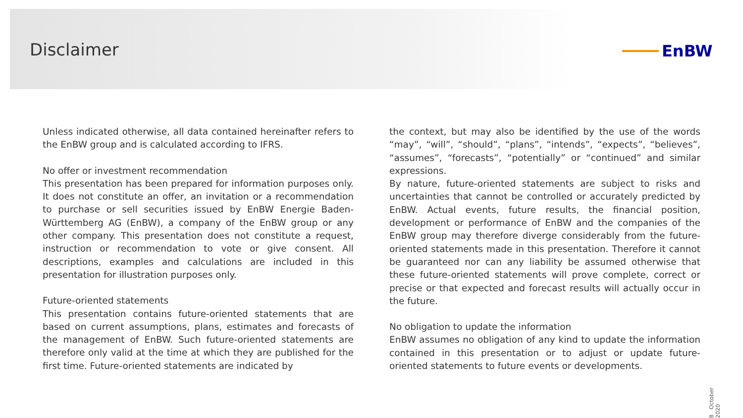Disclaimer EnBW
Unless indicated otherwise, all data contained hereinafter refers to the EnBW group and is calculated according to IFRS.
No offer or investment recommendation
This presentation has been prepared for information purposes only. It does not constitute an offer, an invitation or a recommendation to purchase or sell securities issued by EnBW Energie Baden-Württemberg AG (EnBW), a company of the EnBW group or any other company. This presentation does not constitute a request, instruction or recommendation to vote or give consent. All descriptions, examples and calculations are included in this presentation for illustration purposes only.
Future-oriented statements
This presentation contains future-oriented statements that are based on current assumptions, plans, estimates and forecasts of the management of EnBW. Such future-oriented statements are therefore only valid at the time at which they are published for the first time. Future-oriented statements are indicated by
the context, but may also be identified by the use of the words “may”, “will”, “should”, “plans”, “intends”, “expects”, “believes”, “assumes”, “forecasts”, “potentially” or “continued” and similar expressions.
By nature, future-oriented statements are subject to risks and uncertainties that cannot be controlled or accurately predicted by EnBW. Actual events, future results, the financial position, development or performance of EnBW and the companies of the EnBW group may therefore diverge considerably from the future-oriented statements made in this presentation. Therefore it cannot be guaranteed nor can any liability be assumed otherwise that these future-oriented statements will prove complete, correct or precise or that expected and forecast results will actually occur in the future.
No obligation to update the information
EnBW assumes no obligation of any kind to update the information contained in this presentation or to adjust or update future-oriented statements to future events or developments.
8 October 2020